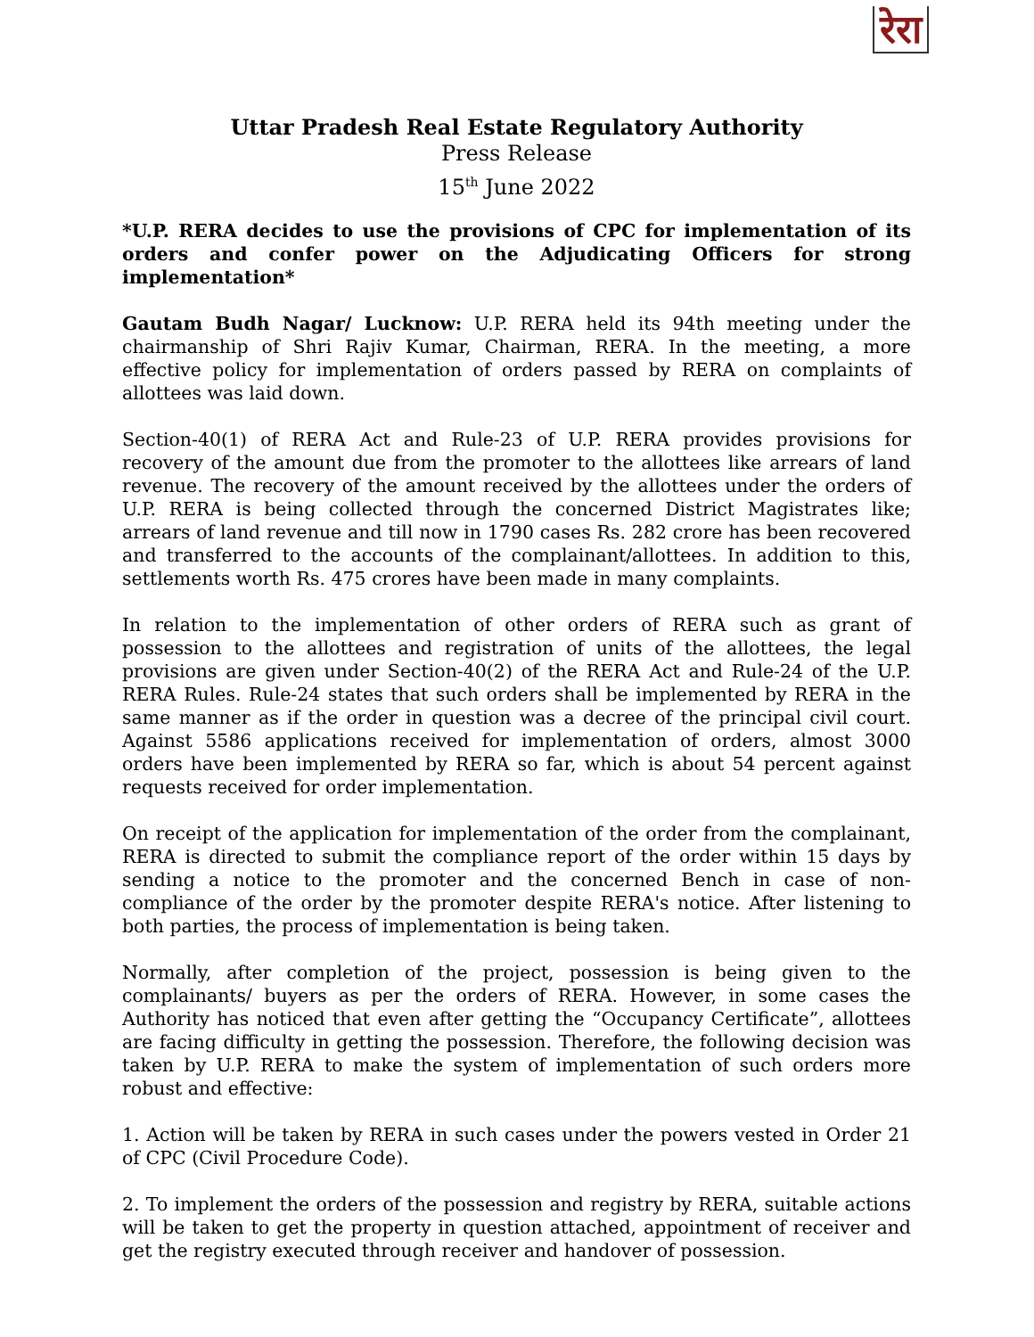रेरा
Uttar Pradesh Real Estate Regulatory Authority
Press Release
15<sup>th</sup> June 2022
*U.P. RERA decides to use the provisions of CPC for implementation of its orders and confer power on the Adjudicating Officers for strong implementation*
Gautam Budh Nagar/ Lucknow: U.P. RERA held its 94th meeting under the chairmanship of Shri Rajiv Kumar, Chairman, RERA. In the meeting, a more effective policy for implementation of orders passed by RERA on complaints of allottees was laid down.
Section-40(1) of RERA Act and Rule-23 of U.P. RERA provides provisions for recovery of the amount due from the promoter to the allottees like arrears of land revenue. The recovery of the amount received by the allottees under the orders of U.P. RERA is being collected through the concerned District Magistrates like; arrears of land revenue and till now in 1790 cases Rs. 282 crore has been recovered and transferred to the accounts of the complainant/allottees. In addition to this, settlements worth Rs. 475 crores have been made in many complaints.
In relation to the implementation of other orders of RERA such as grant of possession to the allottees and registration of units of the allottees, the legal provisions are given under Section-40(2) of the RERA Act and Rule-24 of the U.P. RERA Rules. Rule-24 states that such orders shall be implemented by RERA in the same manner as if the order in question was a decree of the principal civil court. Against 5586 applications received for implementation of orders, almost 3000 orders have been implemented by RERA so far, which is about 54 percent against requests received for order implementation.
On receipt of the application for implementation of the order from the complainant, RERA is directed to submit the compliance report of the order within 15 days by sending a notice to the promoter and the concerned Bench in case of non-compliance of the order by the promoter despite RERA's notice. After listening to both parties, the process of implementation is being taken.
Normally, after completion of the project, possession is being given to the complainants/ buyers as per the orders of RERA. However, in some cases the Authority has noticed that even after getting the “Occupancy Certificate”, allottees are facing difficulty in getting the possession. Therefore, the following decision was taken by U.P. RERA to make the system of implementation of such orders more robust and effective:
1. Action will be taken by RERA in such cases under the powers vested in Order 21 of CPC (Civil Procedure Code).
2. To implement the orders of the possession and registry by RERA, suitable actions will be taken to get the property in question attached, appointment of receiver and get the registry executed through receiver and handover of possession.